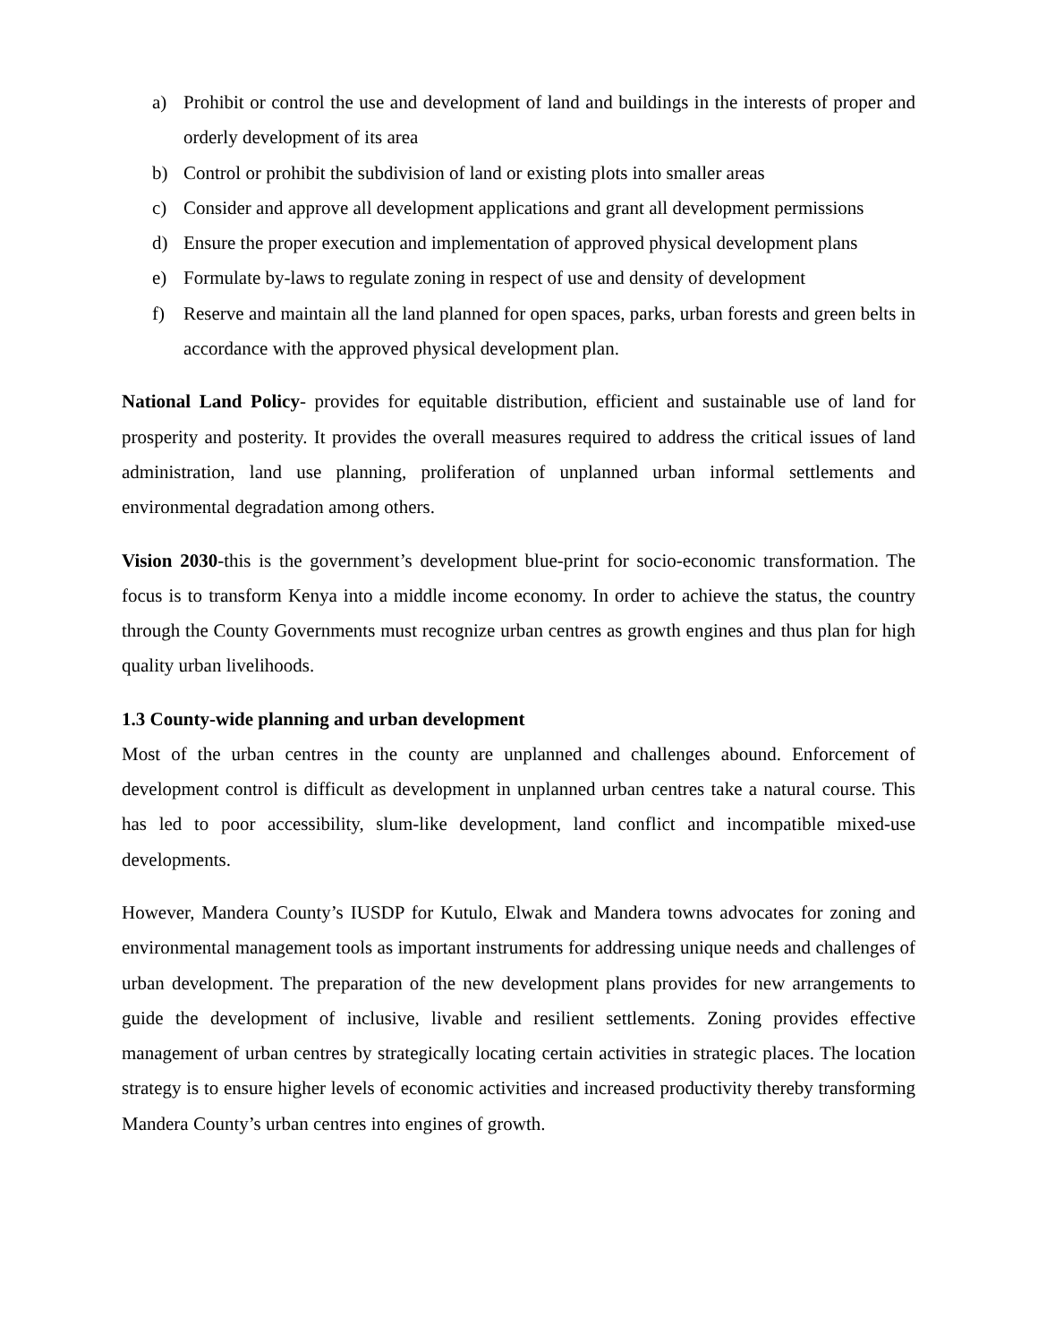a) Prohibit or control the use and development of land and buildings in the interests of proper and orderly development of its area
b) Control or prohibit the subdivision of land or existing plots into smaller areas
c) Consider and approve all development applications and grant all development permissions
d) Ensure the proper execution and implementation of approved physical development plans
e) Formulate by-laws to regulate zoning in respect of use and density of development
f) Reserve and maintain all the land planned for open spaces, parks, urban forests and green belts in accordance with the approved physical development plan.
National Land Policy- provides for equitable distribution, efficient and sustainable use of land for prosperity and posterity. It provides the overall measures required to address the critical issues of land administration, land use planning, proliferation of unplanned urban informal settlements and environmental degradation among others.
Vision 2030-this is the government’s development blue-print for socio-economic transformation. The focus is to transform Kenya into a middle income economy. In order to achieve the status, the country through the County Governments must recognize urban centres as growth engines and thus plan for high quality urban livelihoods.
1.3 County-wide planning and urban development
Most of the urban centres in the county are unplanned and challenges abound. Enforcement of development control is difficult as development in unplanned urban centres take a natural course. This has led to poor accessibility, slum-like development, land conflict and incompatible mixed-use developments.
However, Mandera County’s IUSDP for Kutulo, Elwak and Mandera towns advocates for zoning and environmental management tools as important instruments for addressing unique needs and challenges of urban development. The preparation of the new development plans provides for new arrangements to guide the development of inclusive, livable and resilient settlements. Zoning provides effective management of urban centres by strategically locating certain activities in strategic places. The location strategy is to ensure higher levels of economic activities and increased productivity thereby transforming Mandera County’s urban centres into engines of growth.